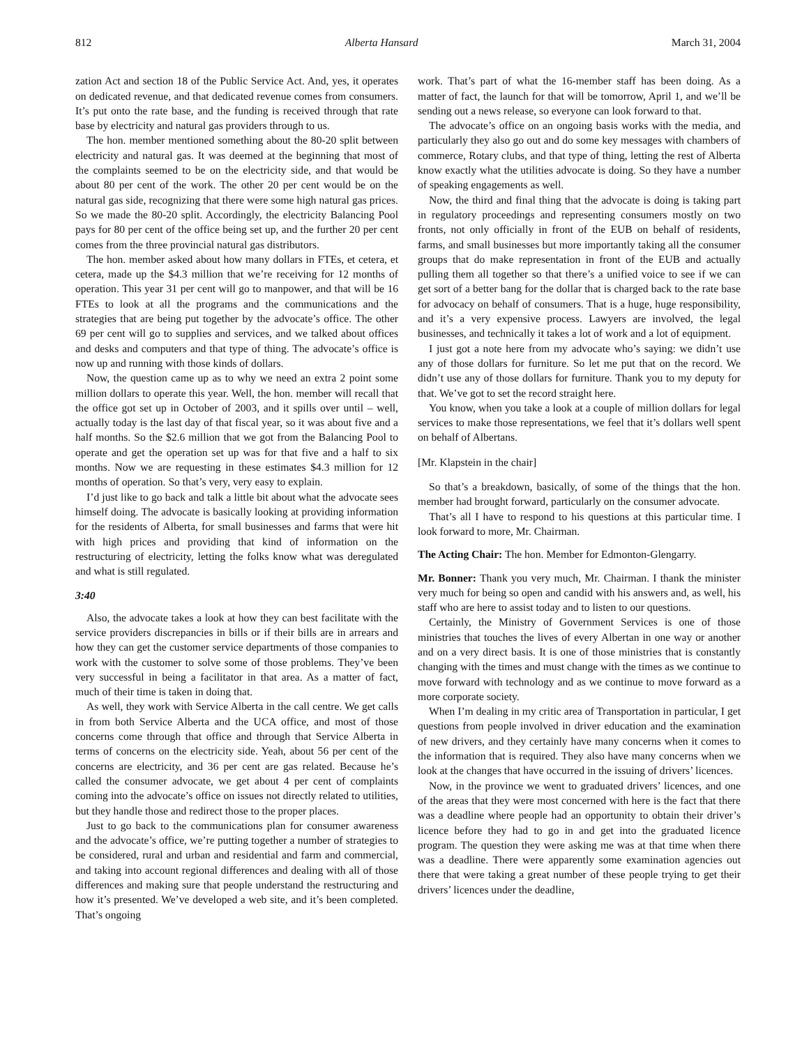812 Alberta Hansard March 31, 2004
zation Act and section 18 of the Public Service Act. And, yes, it operates on dedicated revenue, and that dedicated revenue comes from consumers. It’s put onto the rate base, and the funding is received through that rate base by electricity and natural gas providers through to us.
The hon. member mentioned something about the 80-20 split between electricity and natural gas. It was deemed at the beginning that most of the complaints seemed to be on the electricity side, and that would be about 80 per cent of the work. The other 20 per cent would be on the natural gas side, recognizing that there were some high natural gas prices. So we made the 80-20 split. Accordingly, the electricity Balancing Pool pays for 80 per cent of the office being set up, and the further 20 per cent comes from the three provincial natural gas distributors.
The hon. member asked about how many dollars in FTEs, et cetera, et cetera, made up the $4.3 million that we’re receiving for 12 months of operation. This year 31 per cent will go to manpower, and that will be 16 FTEs to look at all the programs and the communications and the strategies that are being put together by the advocate’s office. The other 69 per cent will go to supplies and services, and we talked about offices and desks and computers and that type of thing. The advocate’s office is now up and running with those kinds of dollars.
Now, the question came up as to why we need an extra 2 point some million dollars to operate this year. Well, the hon. member will recall that the office got set up in October of 2003, and it spills over until – well, actually today is the last day of that fiscal year, so it was about five and a half months. So the $2.6 million that we got from the Balancing Pool to operate and get the operation set up was for that five and a half to six months. Now we are requesting in these estimates $4.3 million for 12 months of operation. So that’s very, very easy to explain.
I’d just like to go back and talk a little bit about what the advocate sees himself doing. The advocate is basically looking at providing information for the residents of Alberta, for small businesses and farms that were hit with high prices and providing that kind of information on the restructuring of electricity, letting the folks know what was deregulated and what is still regulated.
3:40
Also, the advocate takes a look at how they can best facilitate with the service providers discrepancies in bills or if their bills are in arrears and how they can get the customer service departments of those companies to work with the customer to solve some of those problems. They’ve been very successful in being a facilitator in that area. As a matter of fact, much of their time is taken in doing that.
As well, they work with Service Alberta in the call centre. We get calls in from both Service Alberta and the UCA office, and most of those concerns come through that office and through that Service Alberta in terms of concerns on the electricity side. Yeah, about 56 per cent of the concerns are electricity, and 36 per cent are gas related. Because he’s called the consumer advocate, we get about 4 per cent of complaints coming into the advocate’s office on issues not directly related to utilities, but they handle those and redirect those to the proper places.
Just to go back to the communications plan for consumer awareness and the advocate’s office, we’re putting together a number of strategies to be considered, rural and urban and residential and farm and commercial, and taking into account regional differences and dealing with all of those differences and making sure that people understand the restructuring and how it’s presented. We’ve developed a web site, and it’s been completed. That’s ongoing
work. That’s part of what the 16-member staff has been doing. As a matter of fact, the launch for that will be tomorrow, April 1, and we’ll be sending out a news release, so everyone can look forward to that.
The advocate’s office on an ongoing basis works with the media, and particularly they also go out and do some key messages with chambers of commerce, Rotary clubs, and that type of thing, letting the rest of Alberta know exactly what the utilities advocate is doing. So they have a number of speaking engagements as well.
Now, the third and final thing that the advocate is doing is taking part in regulatory proceedings and representing consumers mostly on two fronts, not only officially in front of the EUB on behalf of residents, farms, and small businesses but more importantly taking all the consumer groups that do make representation in front of the EUB and actually pulling them all together so that there’s a unified voice to see if we can get sort of a better bang for the dollar that is charged back to the rate base for advocacy on behalf of consumers. That is a huge, huge responsibility, and it’s a very expensive process. Lawyers are involved, the legal businesses, and technically it takes a lot of work and a lot of equipment.
I just got a note here from my advocate who’s saying: we didn’t use any of those dollars for furniture. So let me put that on the record. We didn’t use any of those dollars for furniture. Thank you to my deputy for that. We’ve got to set the record straight here.
You know, when you take a look at a couple of million dollars for legal services to make those representations, we feel that it’s dollars well spent on behalf of Albertans.
[Mr. Klapstein in the chair]
So that’s a breakdown, basically, of some of the things that the hon. member had brought forward, particularly on the consumer advocate.
That’s all I have to respond to his questions at this particular time. I look forward to more, Mr. Chairman.
The Acting Chair: The hon. Member for Edmonton-Glengarry.
Mr. Bonner: Thank you very much, Mr. Chairman. I thank the minister very much for being so open and candid with his answers and, as well, his staff who are here to assist today and to listen to our questions.
Certainly, the Ministry of Government Services is one of those ministries that touches the lives of every Albertan in one way or another and on a very direct basis. It is one of those ministries that is constantly changing with the times and must change with the times as we continue to move forward with technology and as we continue to move forward as a more corporate society.
When I’m dealing in my critic area of Transportation in particular, I get questions from people involved in driver education and the examination of new drivers, and they certainly have many concerns when it comes to the information that is required. They also have many concerns when we look at the changes that have occurred in the issuing of drivers’ licences.
Now, in the province we went to graduated drivers’ licences, and one of the areas that they were most concerned with here is the fact that there was a deadline where people had an opportunity to obtain their driver’s licence before they had to go in and get into the graduated licence program. The question they were asking me was at that time when there was a deadline. There were apparently some examination agencies out there that were taking a great number of these people trying to get their drivers’ licences under the deadline,